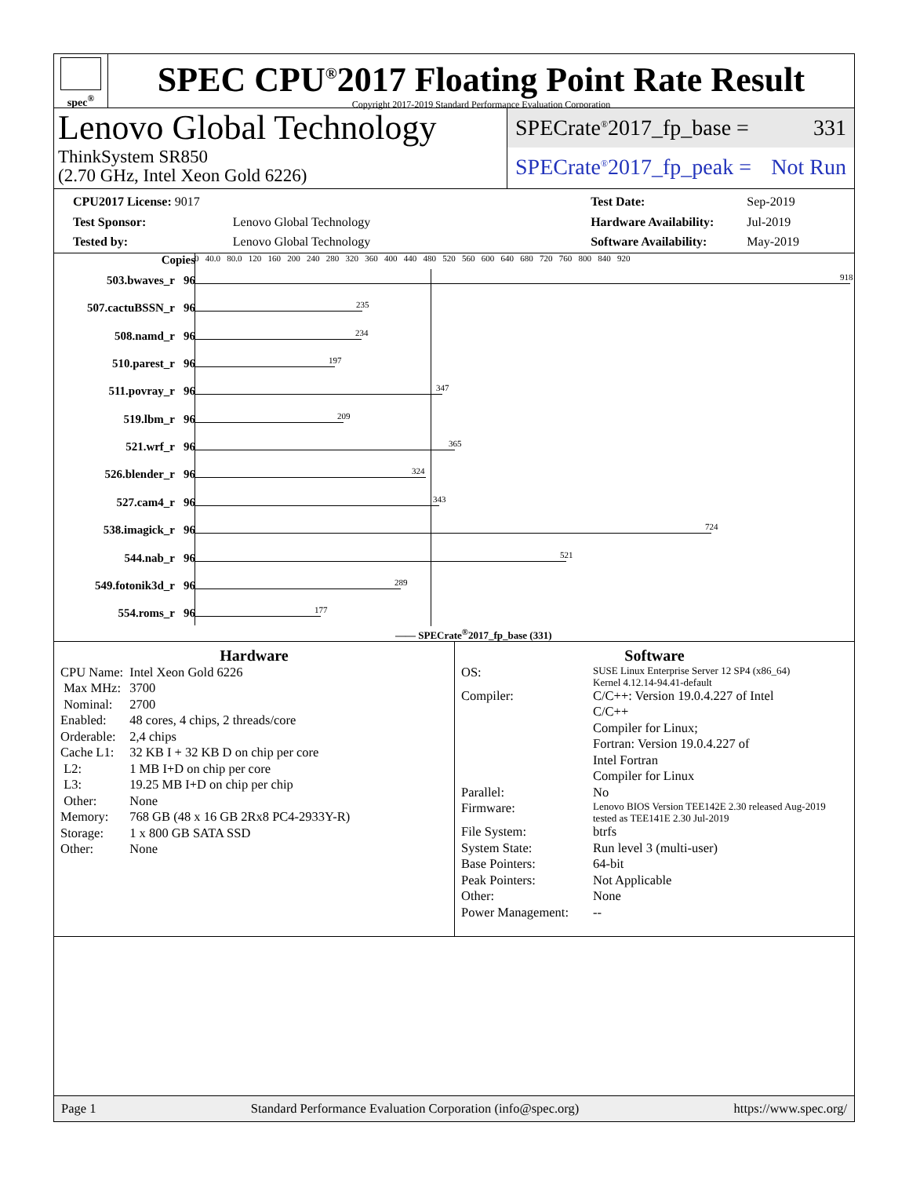spec<sup>®</sup>
SPEC CPU<sup>®</sup>2017 Floating Point Rate Result
Copyright 2017-2019 Standard Performance Evaluation Corporation
Lenovo Global Technology
ThinkSystem SR850
(2.70 GHz, Intel Xeon Gold 6226)
SPECrate<sup>®</sup>2017_fp_base = 331
SPECrate<sup>®</sup>2017_fp_peak = Not Run
| CPU2017 License: 9017 | |
| Test Sponsor: | Lenovo Global Technology |
| Tested by: | Lenovo Global Technology |
| Test Date: | Sep-2019 |
| Hardware Availability: | Jul-2019 |
| Software Availability: | May-2019 |
Copies
0 40.0 80.0 120 160 200 240 280 320 360 400 440 480 520 560 600 640 680 720 760 800 840 920
503.bwaves_r 96 918
507.cactuBSSN_r 96 235
508.namd_r 96 234
510.parest_r 96 197
511.povray_r 96 347
519.lbm_r 96 209
521.wrf_r 96 365
526.blender_r 96 324
527.cam4_r 96 343
538.imagick_r 96 724
544.nab_r 96 521
549.fotonik3d_r 96 289
554.roms_r 96 177
—— SPECrate<sup>®</sup>2017_fp_base (331)
Hardware
| CPU Name: | Intel Xeon Gold 6226 |
| Max MHz: | 3700 |
| Nominal: | 2700 |
| Enabled: | 48 cores, 4 chips, 2 threads/core |
| Orderable: | 2,4 chips |
| Cache L1: | 32 KB I + 32 KB D on chip per core |
| L2: | 1 MB I+D on chip per core |
| L3: | 19.25 MB I+D on chip per chip |
| Other: | None |
| Memory: | 768 GB (48 x 16 GB 2Rx8 PC4-2933Y-R) |
| Storage: | 1 x 800 GB SATA SSD |
| Other: | None |
Software
| OS: | SUSE Linux Enterprise Server 12 SP4 (x86_64) Kernel 4.12.14-94.41-default |
| Compiler: | C/C++: Version 19.0.4.227 of Intel C/C++ Compiler for Linux; Fortran: Version 19.0.4.227 of Intel Fortran Compiler for Linux |
| Parallel: | No |
| Firmware: | Lenovo BIOS Version TEE142E 2.30 released Aug-2019 tested as TEE141E 2.30 Jul-2019 |
| File System: | btrfs |
| System State: | Run level 3 (multi-user) |
| Base Pointers: | 64-bit |
| Peak Pointers: | Not Applicable |
| Other: | None |
| Power Management: | -- |
Page 1 Standard Performance Evaluation Corporation (info@spec.org) https://www.spec.org/